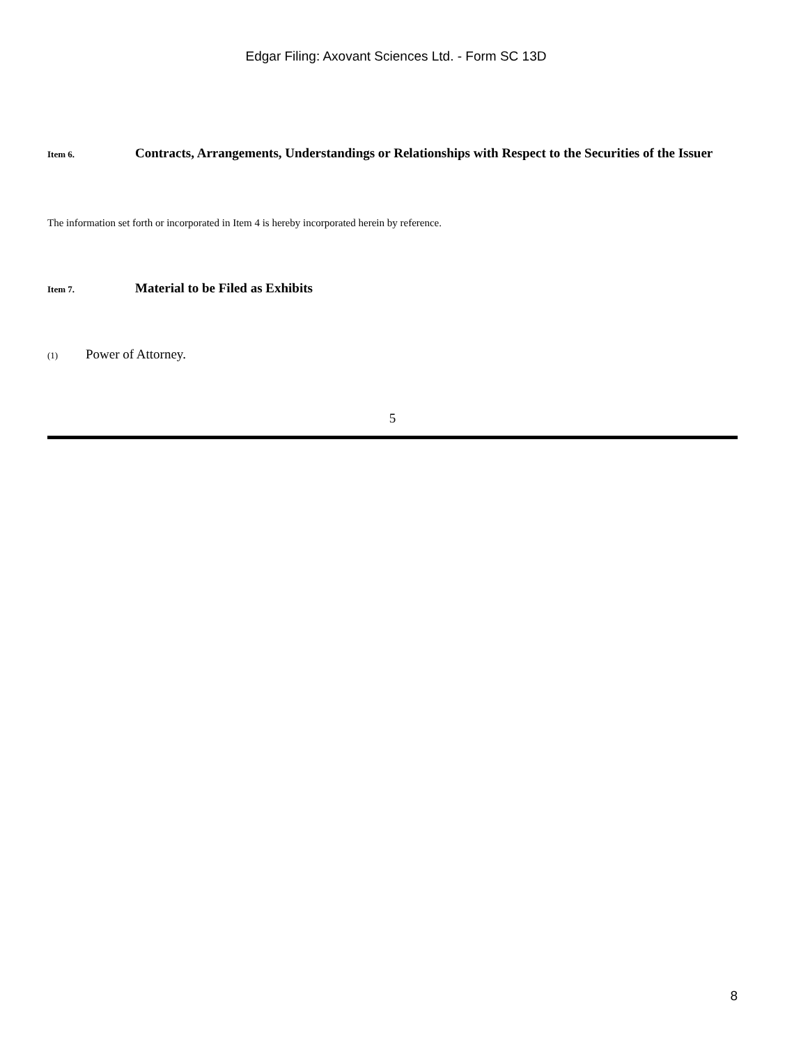Edgar Filing: Axovant Sciences Ltd. - Form SC 13D
Item 6. Contracts, Arrangements, Understandings or Relationships with Respect to the Securities of the Issuer
The information set forth or incorporated in Item 4 is hereby incorporated herein by reference.
Item 7. Material to be Filed as Exhibits
(1) Power of Attorney.
5
8